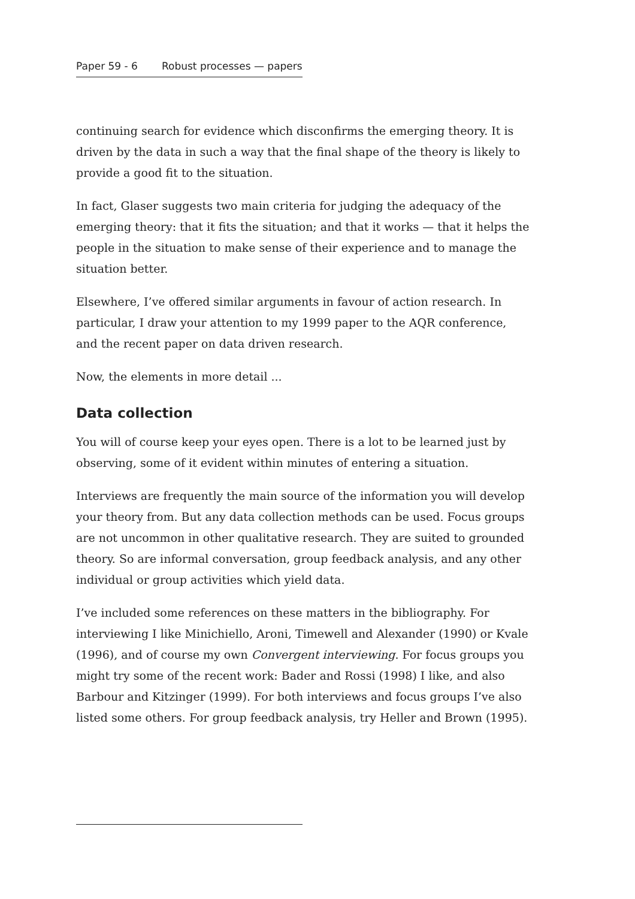Paper 59 - 6 Robust processes — papers
continuing search for evidence which disconfirms the emerging theory. It is driven by the data in such a way that the final shape of the theory is likely to provide a good fit to the situation.
In fact, Glaser suggests two main criteria for judging the adequacy of the emerging theory: that it fits the situation; and that it works — that it helps the people in the situation to make sense of their experience and to manage the situation better.
Elsewhere, I’ve offered similar arguments in favour of action research. In particular, I draw your attention to my 1999 paper to the AQR conference, and the recent paper on data driven research.
Now, the elements in more detail ...
Data collection
You will of course keep your eyes open. There is a lot to be learned just by observing, some of it evident within minutes of entering a situation.
Interviews are frequently the main source of the information you will develop your theory from. But any data collection methods can be used. Focus groups are not uncommon in other qualitative research. They are suited to grounded theory. So are informal conversation, group feedback analysis, and any other individual or group activities which yield data.
I’ve included some references on these matters in the bibliography. For interviewing I like Minichiello, Aroni, Timewell and Alexander (1990) or Kvale (1996), and of course my own Convergent interviewing. For focus groups you might try some of the recent work: Bader and Rossi (1998) I like, and also Barbour and Kitzinger (1999). For both interviews and focus groups I’ve also listed some others. For group feedback analysis, try Heller and Brown (1995).